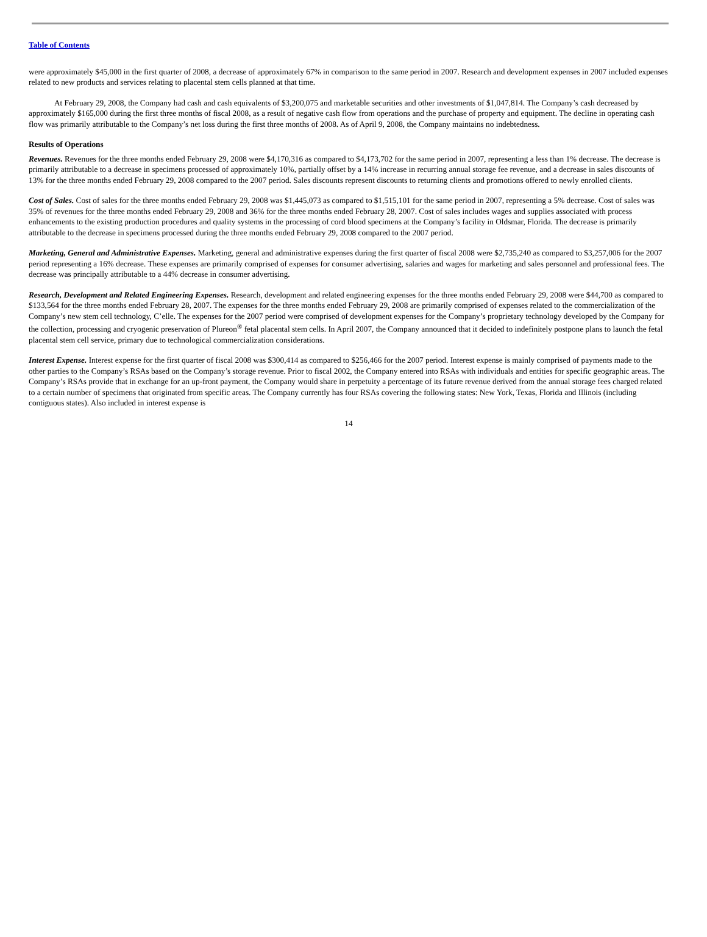Table of Contents
were approximately $45,000 in the first quarter of 2008, a decrease of approximately 67% in comparison to the same period in 2007. Research and development expenses in 2007 included expenses related to new products and services relating to placental stem cells planned at that time.
At February 29, 2008, the Company had cash and cash equivalents of $3,200,075 and marketable securities and other investments of $1,047,814. The Company’s cash decreased by approximately $165,000 during the first three months of fiscal 2008, as a result of negative cash flow from operations and the purchase of property and equipment. The decline in operating cash flow was primarily attributable to the Company’s net loss during the first three months of 2008. As of April 9, 2008, the Company maintains no indebtedness.
Results of Operations
Revenues. Revenues for the three months ended February 29, 2008 were $4,170,316 as compared to $4,173,702 for the same period in 2007, representing a less than 1% decrease. The decrease is primarily attributable to a decrease in specimens processed of approximately 10%, partially offset by a 14% increase in recurring annual storage fee revenue, and a decrease in sales discounts of 13% for the three months ended February 29, 2008 compared to the 2007 period. Sales discounts represent discounts to returning clients and promotions offered to newly enrolled clients.
Cost of Sales. Cost of sales for the three months ended February 29, 2008 was $1,445,073 as compared to $1,515,101 for the same period in 2007, representing a 5% decrease. Cost of sales was 35% of revenues for the three months ended February 29, 2008 and 36% for the three months ended February 28, 2007. Cost of sales includes wages and supplies associated with process enhancements to the existing production procedures and quality systems in the processing of cord blood specimens at the Company’s facility in Oldsmar, Florida. The decrease is primarily attributable to the decrease in specimens processed during the three months ended February 29, 2008 compared to the 2007 period.
Marketing, General and Administrative Expenses. Marketing, general and administrative expenses during the first quarter of fiscal 2008 were $2,735,240 as compared to $3,257,006 for the 2007 period representing a 16% decrease. These expenses are primarily comprised of expenses for consumer advertising, salaries and wages for marketing and sales personnel and professional fees. The decrease was principally attributable to a 44% decrease in consumer advertising.
Research, Development and Related Engineering Expenses. Research, development and related engineering expenses for the three months ended February 29, 2008 were $44,700 as compared to $133,564 for the three months ended February 28, 2007. The expenses for the three months ended February 29, 2008 are primarily comprised of expenses related to the commercialization of the Company’s new stem cell technology, C’elle. The expenses for the 2007 period were comprised of development expenses for the Company’s proprietary technology developed by the Company for the collection, processing and cryogenic preservation of Plureon<sup>®</sup> fetal placental stem cells. In April 2007, the Company announced that it decided to indefinitely postpone plans to launch the fetal placental stem cell service, primary due to technological commercialization considerations.
Interest Expense. Interest expense for the first quarter of fiscal 2008 was $300,414 as compared to $256,466 for the 2007 period. Interest expense is mainly comprised of payments made to the other parties to the Company’s RSAs based on the Company’s storage revenue. Prior to fiscal 2002, the Company entered into RSAs with individuals and entities for specific geographic areas. The Company’s RSAs provide that in exchange for an up-front payment, the Company would share in perpetuity a percentage of its future revenue derived from the annual storage fees charged related to a certain number of specimens that originated from specific areas. The Company currently has four RSAs covering the following states: New York, Texas, Florida and Illinois (including contiguous states). Also included in interest expense is
14